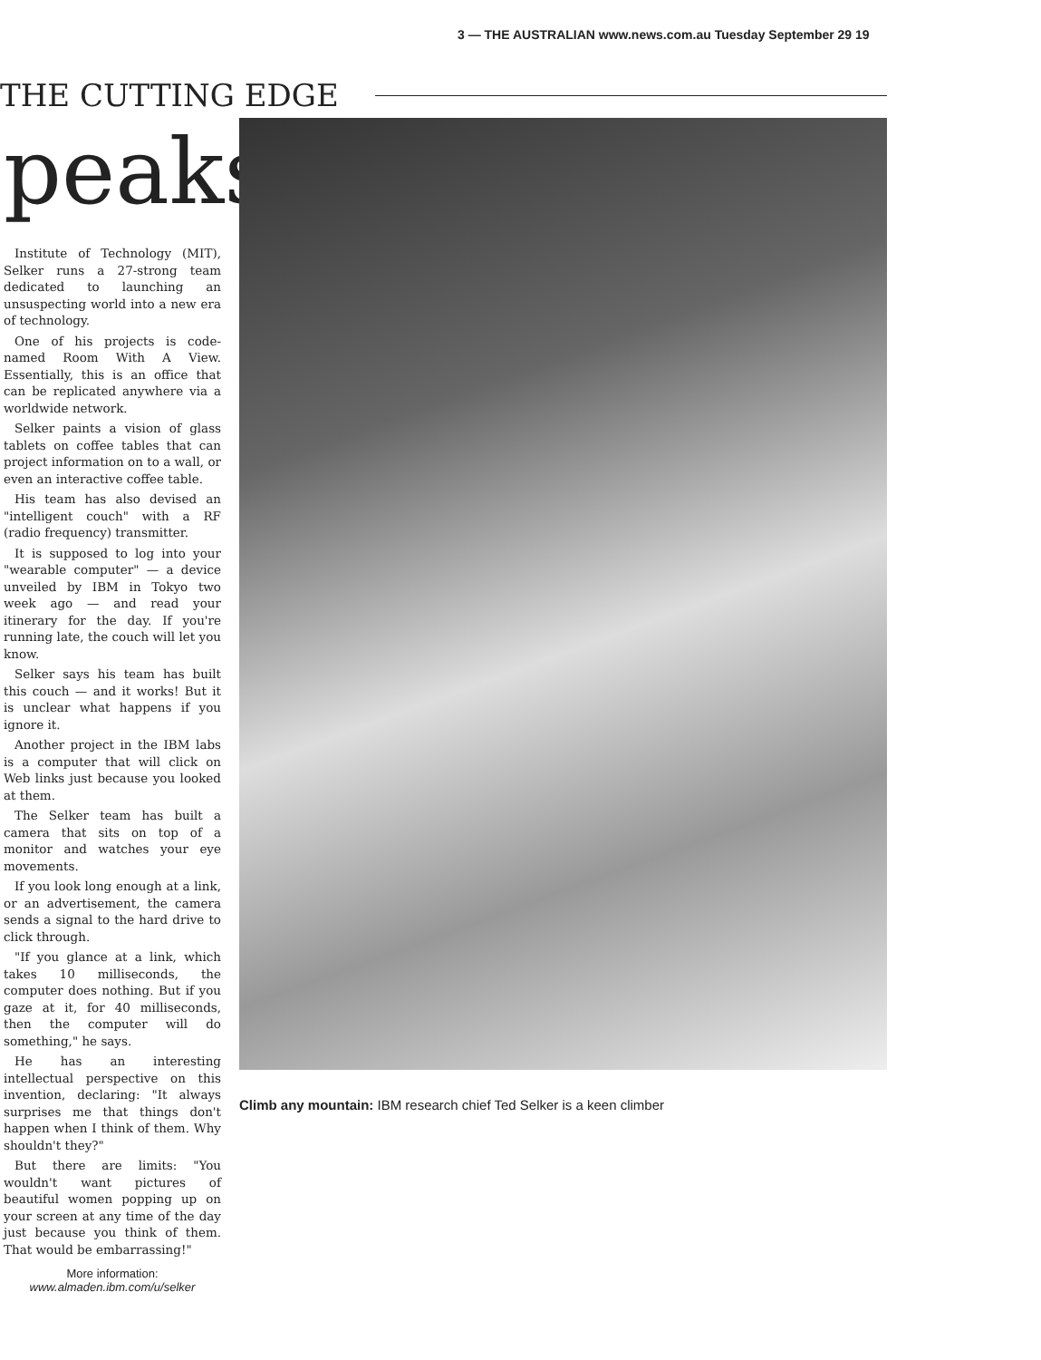3 — THE AUSTRALIAN www.news.com.au Tuesday September 29 19
THE CUTTING EDGE
peaks
Institute of Technology (MIT), Selker runs a 27-strong team dedicated to launching an unsuspecting world into a new era of technology.
One of his projects is code-named Room With A View. Essentially, this is an office that can be replicated anywhere via a worldwide network.
Selker paints a vision of glass tablets on coffee tables that can project information on to a wall, or even an interactive coffee table.
His team has also devised an "intelligent couch" with a RF (radio frequency) transmitter.
It is supposed to log into your "wearable computer" — a device unveiled by IBM in Tokyo two week ago — and read your itinerary for the day. If you're running late, the couch will let you know.
Selker says his team has built this couch — and it works! But it is unclear what happens if you ignore it.
Another project in the IBM labs is a computer that will click on Web links just because you looked at them.
The Selker team has built a camera that sits on top of a monitor and watches your eye movements.
If you look long enough at a link, or an advertisement, the camera sends a signal to the hard drive to click through.
"If you glance at a link, which takes 10 milliseconds, the computer does nothing. But if you gaze at it, for 40 milliseconds, then the computer will do something," he says.
He has an interesting intellectual perspective on this invention, declaring: "It always surprises me that things don't happen when I think of them. Why shouldn't they?"
But there are limits: "You wouldn't want pictures of beautiful women popping up on your screen at any time of the day just because you think of them. That would be embarrassing!"
More information:
www.almaden.ibm.com/u/selker
Climb any mountain: IBM research chief Ted Selker is a keen climber